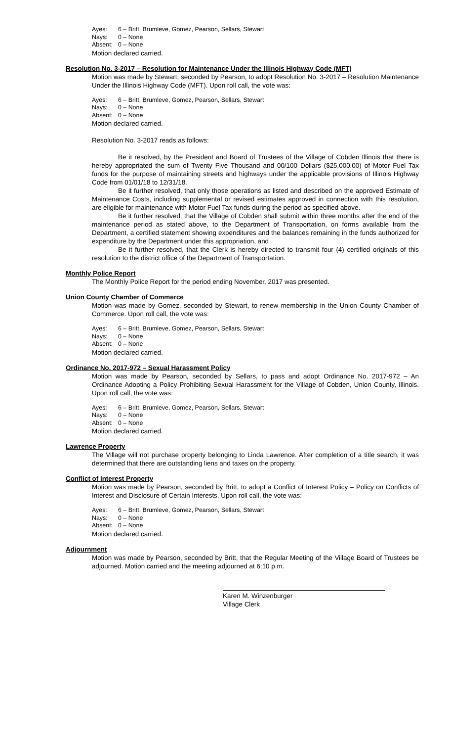Ayes: 6 – Britt, Brumleve, Gomez, Pearson, Sellars, Stewart
Nays: 0 – None
Absent: 0 – None
Motion declared carried.
Resolution No. 3-2017 – Resolution for Maintenance Under the Illinois Highway Code (MFT)
Motion was made by Stewart, seconded by Pearson, to adopt Resolution No. 3-2017 – Resolution Maintenance Under the Illinois Highway Code (MFT). Upon roll call, the vote was:
Ayes: 6 – Britt, Brumleve, Gomez, Pearson, Sellars, Stewart
Nays: 0 – None
Absent: 0 – None
Motion declared carried.
Resolution No. 3-2017 reads as follows:
Be it resolved, by the President and Board of Trustees of the Village of Cobden Illinois that there is hereby appropriated the sum of Twenty Five Thousand and 00/100 Dollars ($25,000.00) of Motor Fuel Tax funds for the purpose of maintaining streets and highways under the applicable provisions of Illinois Highway Code from 01/01/18 to 12/31/18.
Be it further resolved, that only those operations as listed and described on the approved Estimate of Maintenance Costs, including supplemental or revised estimates approved in connection with this resolution, are eligible for maintenance with Motor Fuel Tax funds during the period as specified above.
Be it further resolved, that the Village of Cobden shall submit within three months after the end of the maintenance period as stated above, to the Department of Transportation, on forms available from the Department, a certified statement showing expenditures and the balances remaining in the funds authorized for expenditure by the Department under this appropriation, and
Be it further resolved, that the Clerk is hereby directed to transmit four (4) certified originals of this resolution to the district office of the Department of Transportation.
Monthly Police Report
The Monthly Police Report for the period ending November, 2017 was presented.
Union County Chamber of Commerce
Motion was made by Gomez, seconded by Stewart, to renew membership in the Union County Chamber of Commerce. Upon roll call, the vote was:
Ayes: 6 – Britt, Brumleve, Gomez, Pearson, Sellars, Stewart
Nays: 0 – None
Absent: 0 – None
Motion declared carried.
Ordinance No. 2017-972 – Sexual Harassment Policy
Motion was made by Pearson, seconded by Sellars, to pass and adopt Ordinance No. 2017-972 – An Ordinance Adopting a Policy Prohibiting Sexual Harassment for the Village of Cobden, Union County, Illinois. Upon roll call, the vote was:
Ayes: 6 – Britt, Brumleve, Gomez, Pearson, Sellars, Stewart
Nays: 0 – None
Absent: 0 – None
Motion declared carried.
Lawrence Property
The Village will not purchase property belonging to Linda Lawrence. After completion of a title search, it was determined that there are outstanding liens and taxes on the property.
Conflict of Interest Property
Motion was made by Pearson, seconded by Britt, to adopt a Conflict of Interest Policy – Policy on Conflicts of Interest and Disclosure of Certain Interests. Upon roll call, the vote was:
Ayes: 6 – Britt, Brumleve, Gomez, Pearson, Sellars, Stewart
Nays: 0 – None
Absent: 0 – None
Motion declared carried.
Adjournment
Motion was made by Pearson, seconded by Britt, that the Regular Meeting of the Village Board of Trustees be adjourned. Motion carried and the meeting adjourned at 6:10 p.m.
Karen M. Winzenburger
Village Clerk